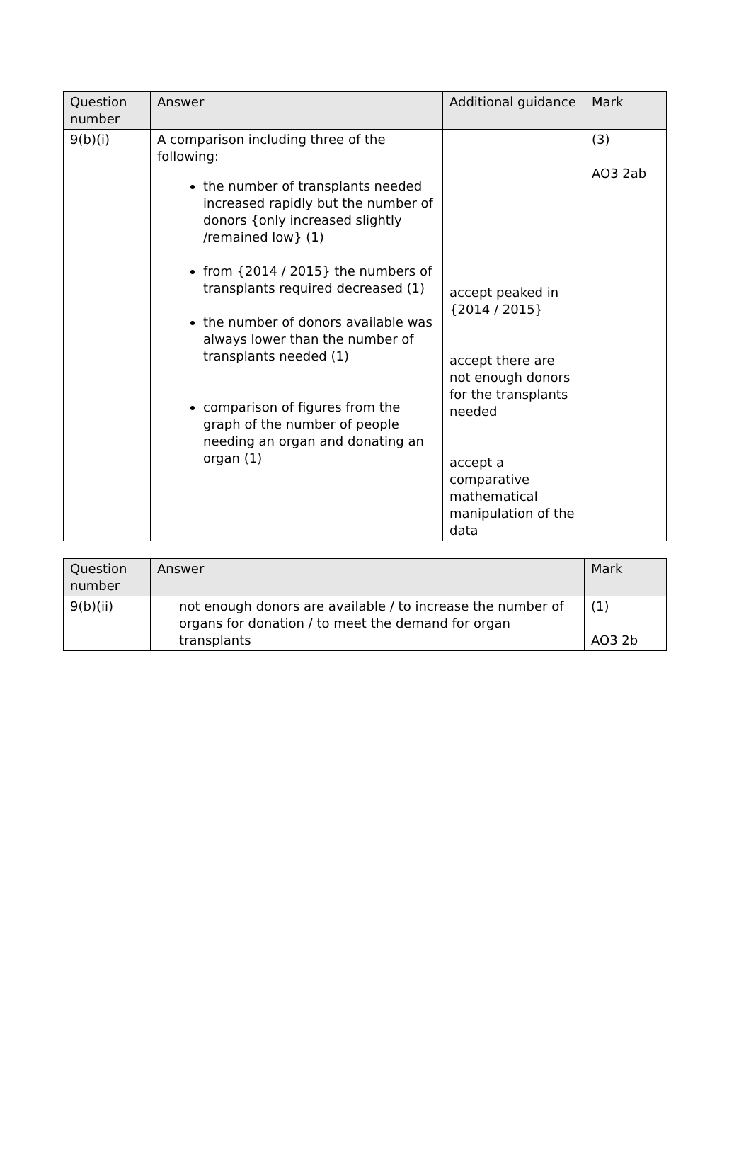| Question number | Answer | Additional guidance | Mark |
| --- | --- | --- | --- |
| 9(b)(i) | A comparison including three of the following: the number of transplants needed increased rapidly but the number of donors {only increased slightly /remained low} (1) from {2014 / 2015} the numbers of transplants required decreased (1) the number of donors available was always lower than the number of transplants needed (1) comparison of figures from the graph of the number of people needing an organ and donating an organ (1) | accept peaked in {2014 / 2015} accept there are not enough donors for the transplants needed accept a comparative mathematical manipulation of the data | (3) AO3 2ab |
| Question number | Answer | Mark |
| --- | --- | --- |
| 9(b)(ii) | not enough donors are available / to increase the number of organs for donation / to meet the demand for organ transplants | (1) AO3 2b |